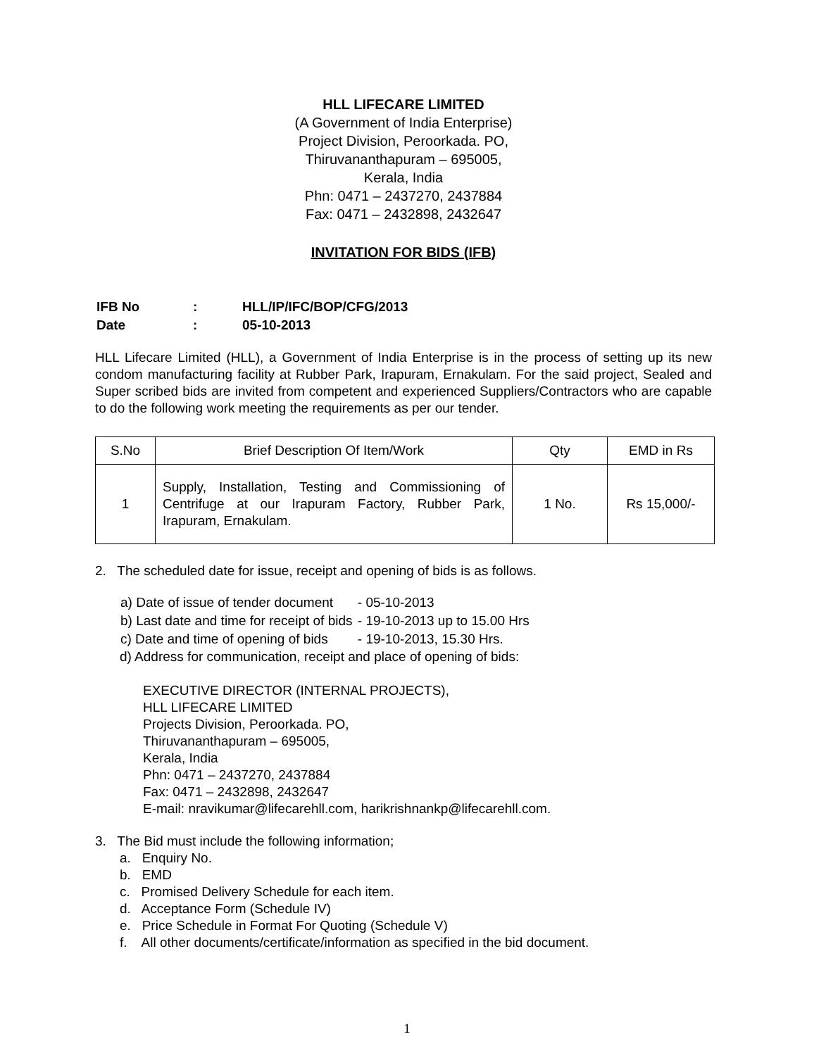HLL LIFECARE LIMITED
(A Government of India Enterprise)
Project Division, Peroorkada. PO,
Thiruvananthapuram – 695005,
Kerala, India
Phn: 0471 – 2437270, 2437884
Fax: 0471 – 2432898, 2432647
INVITATION FOR BIDS (IFB)
| IFB No | : | HLL/IP/IFC/BOP/CFG/2013 |
| Date | : | 05-10-2013 |
HLL Lifecare Limited (HLL), a Government of India Enterprise is in the process of setting up its new condom manufacturing facility at Rubber Park, Irapuram, Ernakulam. For the said project, Sealed and Super scribed bids are invited from competent and experienced Suppliers/Contractors who are capable to do the following work meeting the requirements as per our tender.
| S.No | Brief Description Of Item/Work | Qty | EMD in Rs |
| --- | --- | --- | --- |
| 1 | Supply, Installation, Testing and Commissioning of Centrifuge at our Irapuram Factory, Rubber Park, Irapuram, Ernakulam. | 1 No. | Rs 15,000/- |
2. The scheduled date for issue, receipt and opening of bids is as follows.
| a) Date of issue of tender document | - 05-10-2013 |
| b) Last date and time for receipt of bids | - 19-10-2013 up to 15.00 Hrs |
| c) Date and time of opening of bids | - 19-10-2013, 15.30 Hrs. |
d) Address for communication, receipt and place of opening of bids:
EXECUTIVE DIRECTOR (INTERNAL PROJECTS),
HLL LIFECARE LIMITED
Projects Division, Peroorkada. PO,
Thiruvananthapuram – 695005,
Kerala, India
Phn: 0471 – 2437270, 2437884
Fax: 0471 – 2432898, 2432647
E-mail: nravikumar@lifecarehll.com, harikrishnankp@lifecarehll.com.
3. The Bid must include the following information;
a. Enquiry No.
b. EMD
c. Promised Delivery Schedule for each item.
d. Acceptance Form (Schedule IV)
e. Price Schedule in Format For Quoting (Schedule V)
f. All other documents/certificate/information as specified in the bid document.
1